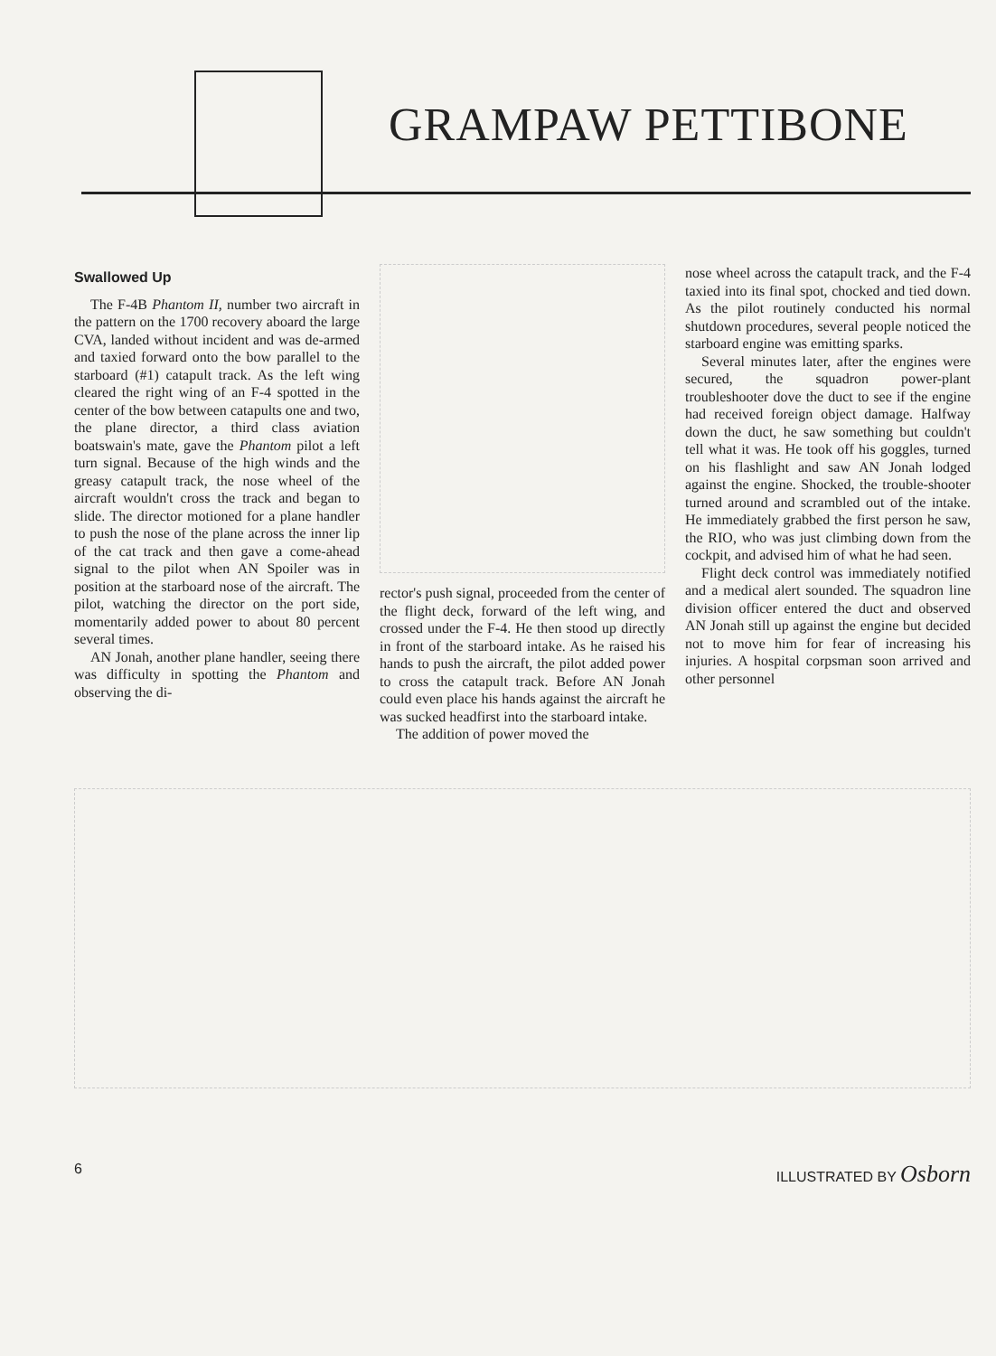GRAMPAW PETTIBONE
Swallowed Up
The F-4B Phantom II, number two aircraft in the pattern on the 1700 recovery aboard the large CVA, landed without incident and was de-armed and taxied forward onto the bow parallel to the starboard (#1) catapult track. As the left wing cleared the right wing of an F-4 spotted in the center of the bow between catapults one and two, the plane director, a third class aviation boatswain's mate, gave the Phantom pilot a left turn signal. Because of the high winds and the greasy catapult track, the nose wheel of the aircraft wouldn't cross the track and began to slide. The director motioned for a plane handler to push the nose of the plane across the inner lip of the cat track and then gave a come-ahead signal to the pilot when AN Spoiler was in position at the starboard nose of the aircraft. The pilot, watching the director on the port side, momentarily added power to about 80 percent several times.
AN Jonah, another plane handler, seeing there was difficulty in spotting the Phantom and observing the di-
rector's push signal, proceeded from the center of the flight deck, forward of the left wing, and crossed under the F-4. He then stood up directly in front of the starboard intake. As he raised his hands to push the aircraft, the pilot added power to cross the catapult track. Before AN Jonah could even place his hands against the aircraft he was sucked headfirst into the starboard intake.
The addition of power moved the
nose wheel across the catapult track, and the F-4 taxied into its final spot, chocked and tied down. As the pilot routinely conducted his normal shutdown procedures, several people noticed the starboard engine was emitting sparks.
Several minutes later, after the engines were secured, the squadron power-plant troubleshooter dove the duct to see if the engine had received foreign object damage. Halfway down the duct, he saw something but couldn't tell what it was. He took off his goggles, turned on his flashlight and saw AN Jonah lodged against the engine. Shocked, the trouble-shooter turned around and scrambled out of the intake. He immediately grabbed the first person he saw, the RIO, who was just climbing down from the cockpit, and advised him of what he had seen.
Flight deck control was immediately notified and a medical alert sounded. The squadron line division officer entered the duct and observed AN Jonah still up against the engine but decided not to move him for fear of increasing his injuries. A hospital corpsman soon arrived and other personnel
6 ILLUSTRATED BY Osborn